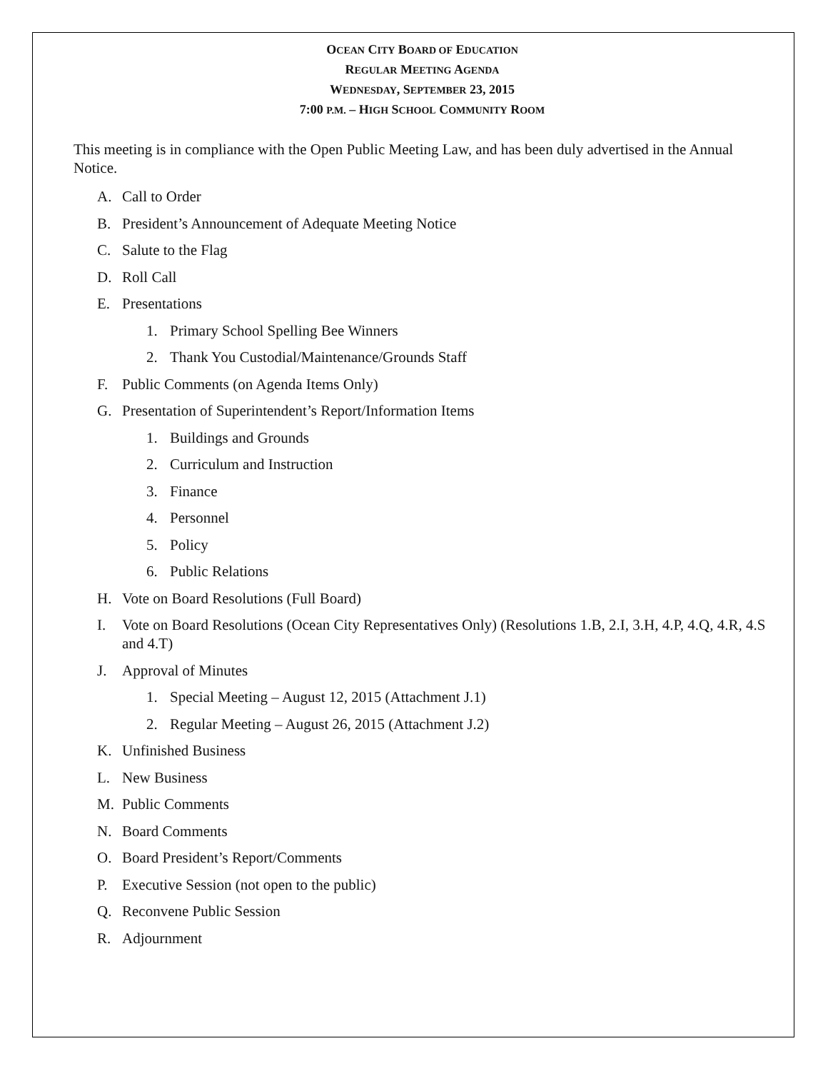OCEAN CITY BOARD OF EDUCATION
REGULAR MEETING AGENDA
WEDNESDAY, SEPTEMBER 23, 2015
7:00 P.M. – HIGH SCHOOL COMMUNITY ROOM
This meeting is in compliance with the Open Public Meeting Law, and has been duly advertised in the Annual Notice.
A. Call to Order
B. President’s Announcement of Adequate Meeting Notice
C. Salute to the Flag
D. Roll Call
E. Presentations
1. Primary School Spelling Bee Winners
2. Thank You Custodial/Maintenance/Grounds Staff
F. Public Comments (on Agenda Items Only)
G. Presentation of Superintendent’s Report/Information Items
1. Buildings and Grounds
2. Curriculum and Instruction
3. Finance
4. Personnel
5. Policy
6. Public Relations
H. Vote on Board Resolutions (Full Board)
I. Vote on Board Resolutions (Ocean City Representatives Only) (Resolutions 1.B, 2.I, 3.H, 4.P, 4.Q, 4.R, 4.S and 4.T)
J. Approval of Minutes
1. Special Meeting – August 12, 2015 (Attachment J.1)
2. Regular Meeting – August 26, 2015 (Attachment J.2)
K. Unfinished Business
L. New Business
M. Public Comments
N. Board Comments
O. Board President’s Report/Comments
P. Executive Session (not open to the public)
Q. Reconvene Public Session
R. Adjournment